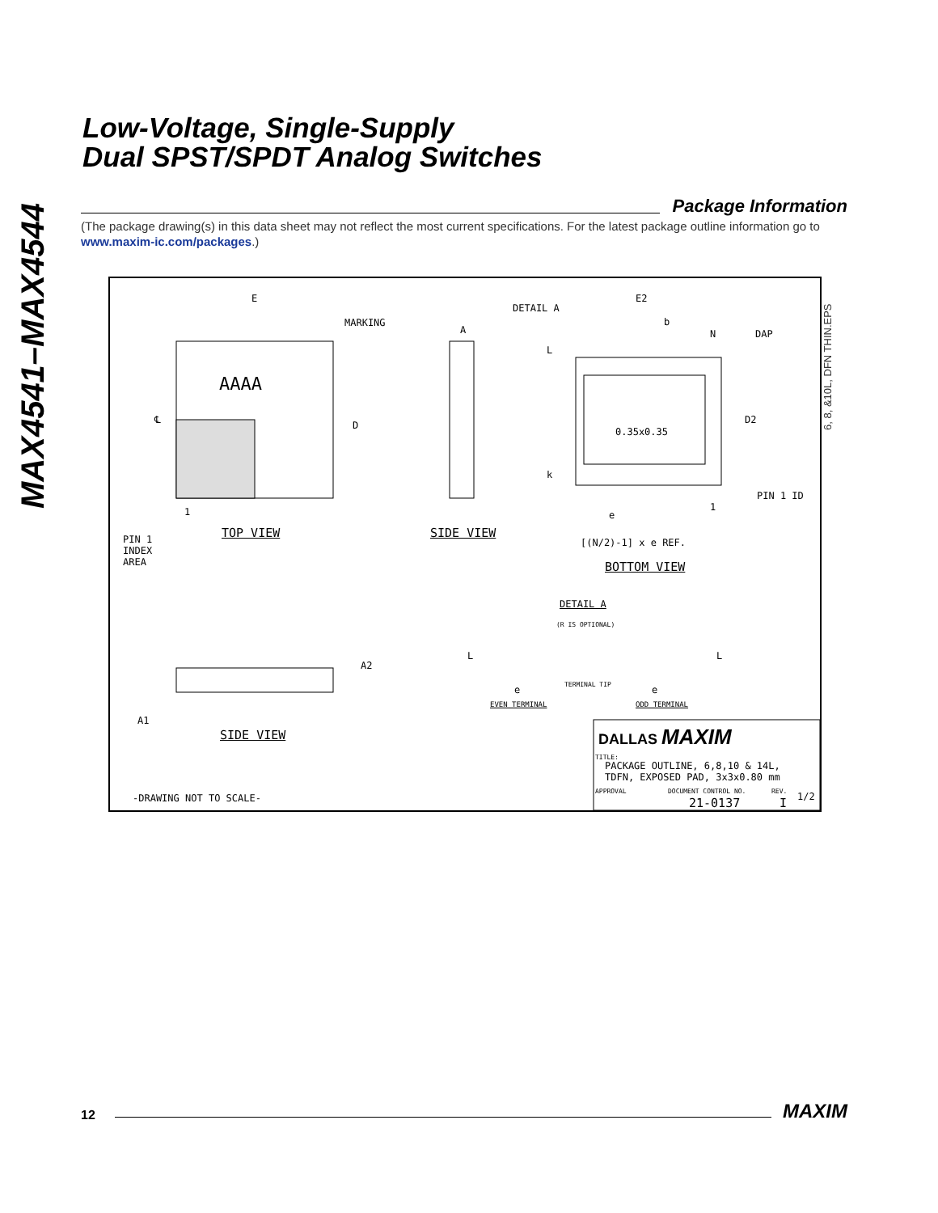MAX4541–MAX4544
Low-Voltage, Single-Supply
Dual SPST/SPDT Analog Switches
Package Information
(The package drawing(s) in this data sheet may not reflect the most current specifications. For the latest package outline information go to www.maxim-ic.com/packages.)
E E2
MARKING
A
DETAIL A
b
N DAP
L
AAAA
℄ D D2
0.35x0.35
k
PIN 1 ID
1 1
e
TOP VIEW SIDE VIEW
PIN 1
INDEX
AREA
[(N/2)-1] x e REF.
BOTTOM VIEW
DETAIL A
(R IS OPTIONAL)
L L
A2
TERMINAL TIP
e e
EVEN TERMINAL ODD TERMINAL
A1
SIDE VIEW DALLAS MAXIM
TITLE:
PACKAGE OUTLINE, 6,8,10 & 14L,
TDFN, EXPOSED PAD, 3x3x0.80 mm
APPROVAL DOCUMENT CONTROL NO. REV.
21-0137 I 1/2
-DRAWING NOT TO SCALE-
6, 8, &10L, DFN THIN.EPS
12
MAXIM